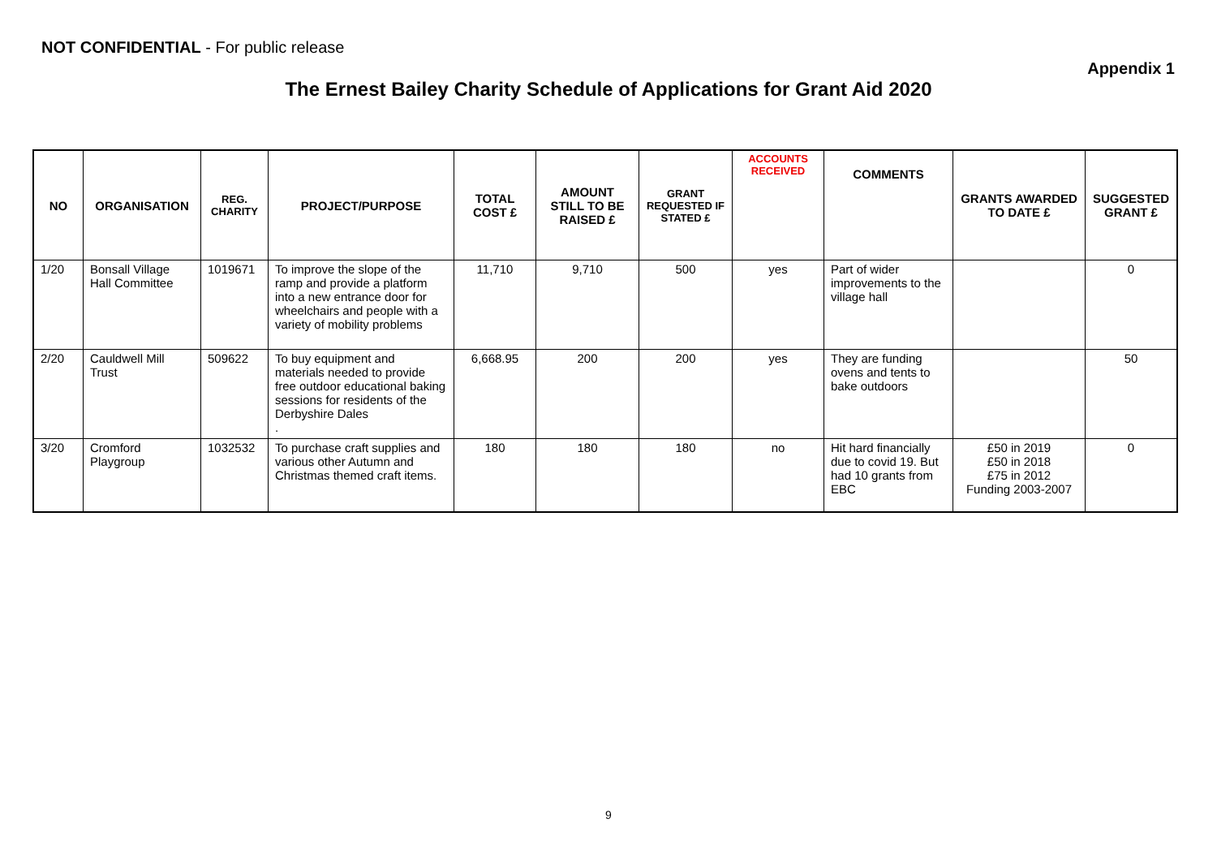NOT CONFIDENTIAL - For public release
Appendix 1
The Ernest Bailey Charity Schedule of Applications for Grant Aid 2020
| NO | ORGANISATION | REG. CHARITY | PROJECT/PURPOSE | TOTAL COST £ | AMOUNT STILL TO BE RAISED £ | GRANT REQUESTED IF STATED £ | ACCOUNTS RECEIVED | COMMENTS | GRANTS AWARDED TO DATE £ | SUGGESTED GRANT £ |
| --- | --- | --- | --- | --- | --- | --- | --- | --- | --- | --- |
| 1/20 | Bonsall Village Hall Committee | 1019671 | To improve the slope of the ramp and provide a platform into a new entrance door for wheelchairs and people with a variety of mobility problems | 11,710 | 9,710 | 500 | yes | Part of wider improvements to the village hall | | 0 |
| 2/20 | Cauldwell Mill Trust | 509622 | To buy equipment and materials needed to provide free outdoor educational baking sessions for residents of the Derbyshire Dales . | 6,668.95 | 200 | 200 | yes | They are funding ovens and tents to bake outdoors | | 50 |
| 3/20 | Cromford Playgroup | 1032532 | To purchase craft supplies and various other Autumn and Christmas themed craft items. | 180 | 180 | 180 | no | Hit hard financially due to covid 19. But had 10 grants from EBC | £50 in 2019 £50 in 2018 £75 in 2012 Funding 2003-2007 | 0 |
9